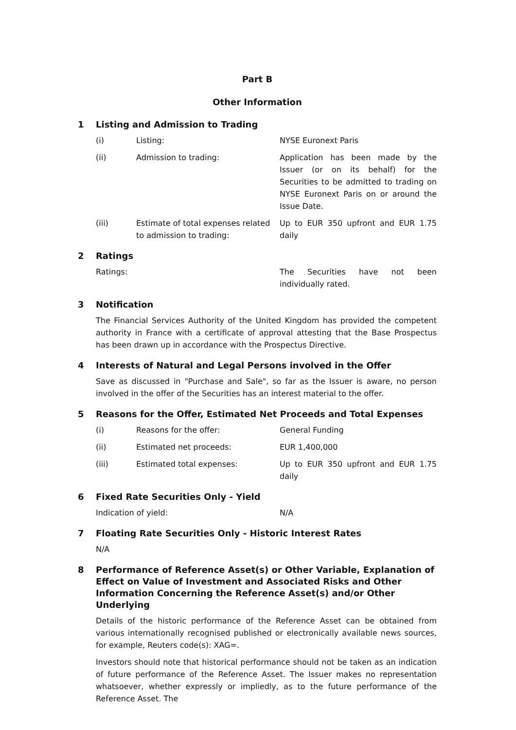Part B
Other Information
1 Listing and Admission to Trading
(i) Listing: NYSE Euronext Paris
(ii) Admission to trading: Application has been made by the Issuer (or on its behalf) for the Securities to be admitted to trading on NYSE Euronext Paris on or around the Issue Date.
(iii) Estimate of total expenses related to admission to trading: Up to EUR 350 upfront and EUR 1.75 daily
2 Ratings
Ratings: The Securities have not been individually rated.
3 Notification
The Financial Services Authority of the United Kingdom has provided the competent authority in France with a certificate of approval attesting that the Base Prospectus has been drawn up in accordance with the Prospectus Directive.
4 Interests of Natural and Legal Persons involved in the Offer
Save as discussed in "Purchase and Sale", so far as the Issuer is aware, no person involved in the offer of the Securities has an interest material to the offer.
5 Reasons for the Offer, Estimated Net Proceeds and Total Expenses
(i) Reasons for the offer: General Funding
(ii) Estimated net proceeds: EUR 1,400,000
(iii) Estimated total expenses: Up to EUR 350 upfront and EUR 1.75 daily
6 Fixed Rate Securities Only - Yield
Indication of yield: N/A
7 Floating Rate Securities Only - Historic Interest Rates
N/A
8 Performance of Reference Asset(s) or Other Variable, Explanation of Effect on Value of Investment and Associated Risks and Other Information Concerning the Reference Asset(s) and/or Other Underlying
Details of the historic performance of the Reference Asset can be obtained from various internationally recognised published or electronically available news sources, for example, Reuters code(s): XAG=.
Investors should note that historical performance should not be taken as an indication of future performance of the Reference Asset. The Issuer makes no representation whatsoever, whether expressly or impliedly, as to the future performance of the Reference Asset. The